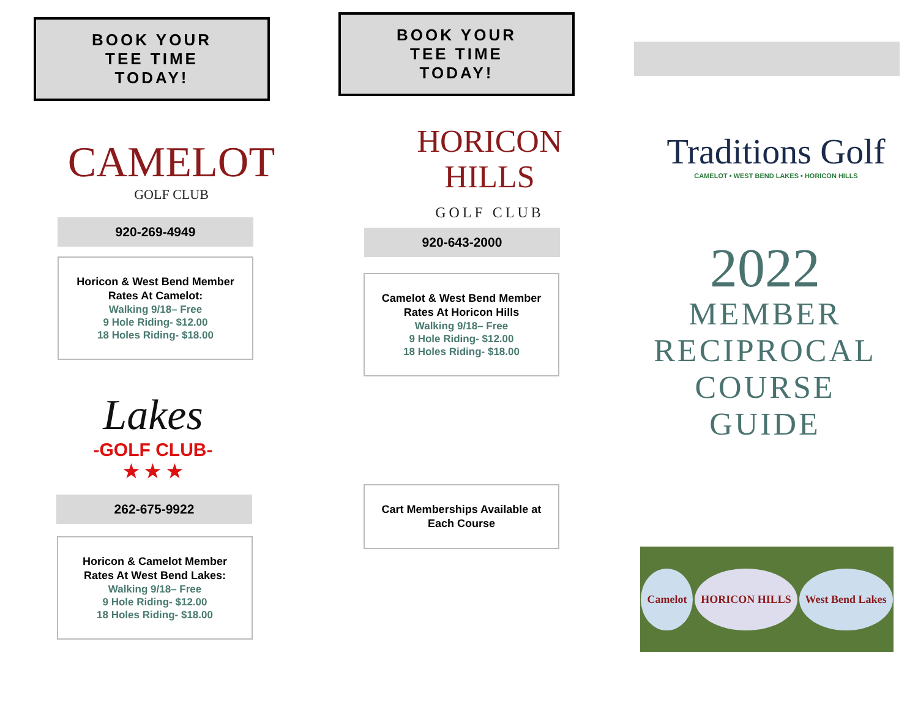BOOK YOUR
TEE TIME
TODAY!
CAMELOT
GOLF CLUB
920-269-4949
Horicon & West Bend Member
Rates At Camelot:
Walking 9/18– Free
9 Hole Riding- $12.00
18 Holes Riding- $18.00
Lakes
-GOLF CLUB-
★ ★ ★
262-675-9922
Horicon & Camelot Member
Rates At West Bend Lakes:
Walking 9/18– Free
9 Hole Riding- $12.00
18 Holes Riding- $18.00
BOOK YOUR
TEE TIME
TODAY!
HORICON
HILLS
GOLF CLUB
920-643-2000
Camelot & West Bend Member
Rates At Horicon Hills
Walking 9/18– Free
9 Hole Riding- $12.00
18 Holes Riding- $18.00
Cart Memberships Available at
Each Course
Traditions Golf
CAMELOT • WEST BEND LAKES • HORICON HILLS
2022
MEMBER
RECIPROCAL
COURSE
GUIDE
Camelot HORICON HILLS West Bend Lakes